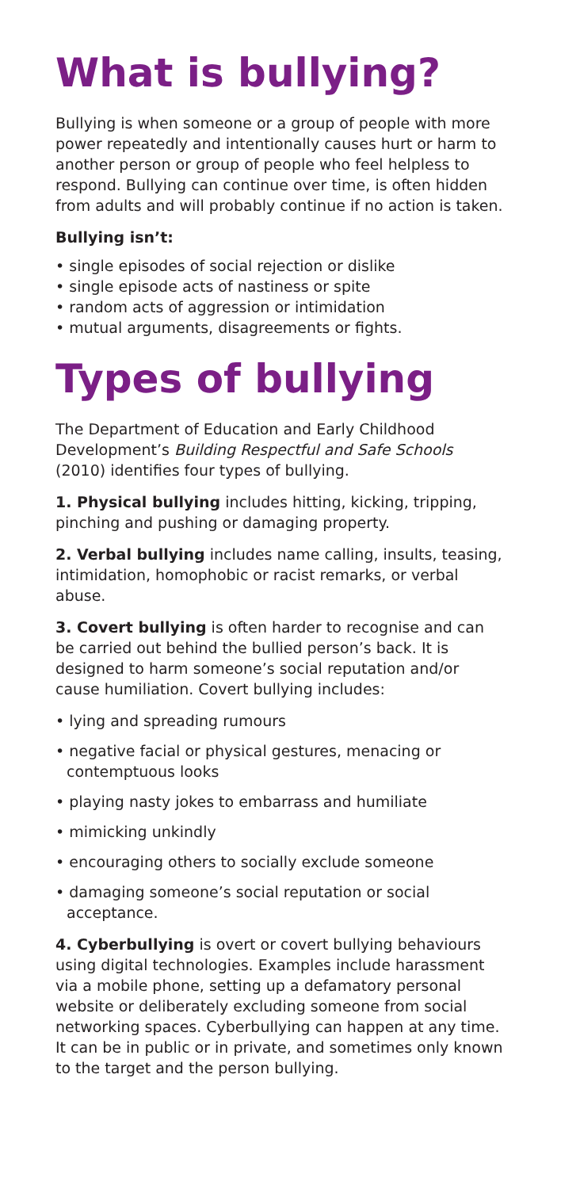What is bullying?
Bullying is when someone or a group of people with more power repeatedly and intentionally causes hurt or harm to another person or group of people who feel helpless to respond. Bullying can continue over time, is often hidden from adults and will probably continue if no action is taken.
Bullying isn’t:
• single episodes of social rejection or dislike
• single episode acts of nastiness or spite
• random acts of aggression or intimidation
• mutual arguments, disagreements or fights.
Types of bullying
The Department of Education and Early Childhood Development’s Building Respectful and Safe Schools (2010) identifies four types of bullying.
1. Physical bullying includes hitting, kicking, tripping, pinching and pushing or damaging property.
2. Verbal bullying includes name calling, insults, teasing, intimidation, homophobic or racist remarks, or verbal abuse.
3. Covert bullying is often harder to recognise and can be carried out behind the bullied person’s back. It is designed to harm someone’s social reputation and/or cause humiliation. Covert bullying includes:
• lying and spreading rumours
• negative facial or physical gestures, menacing or contemptuous looks
• playing nasty jokes to embarrass and humiliate
• mimicking unkindly
• encouraging others to socially exclude someone
• damaging someone’s social reputation or social acceptance.
4. Cyberbullying is overt or covert bullying behaviours using digital technologies. Examples include harassment via a mobile phone, setting up a defamatory personal website or deliberately excluding someone from social networking spaces. Cyberbullying can happen at any time. It can be in public or in private, and sometimes only known to the target and the person bullying.